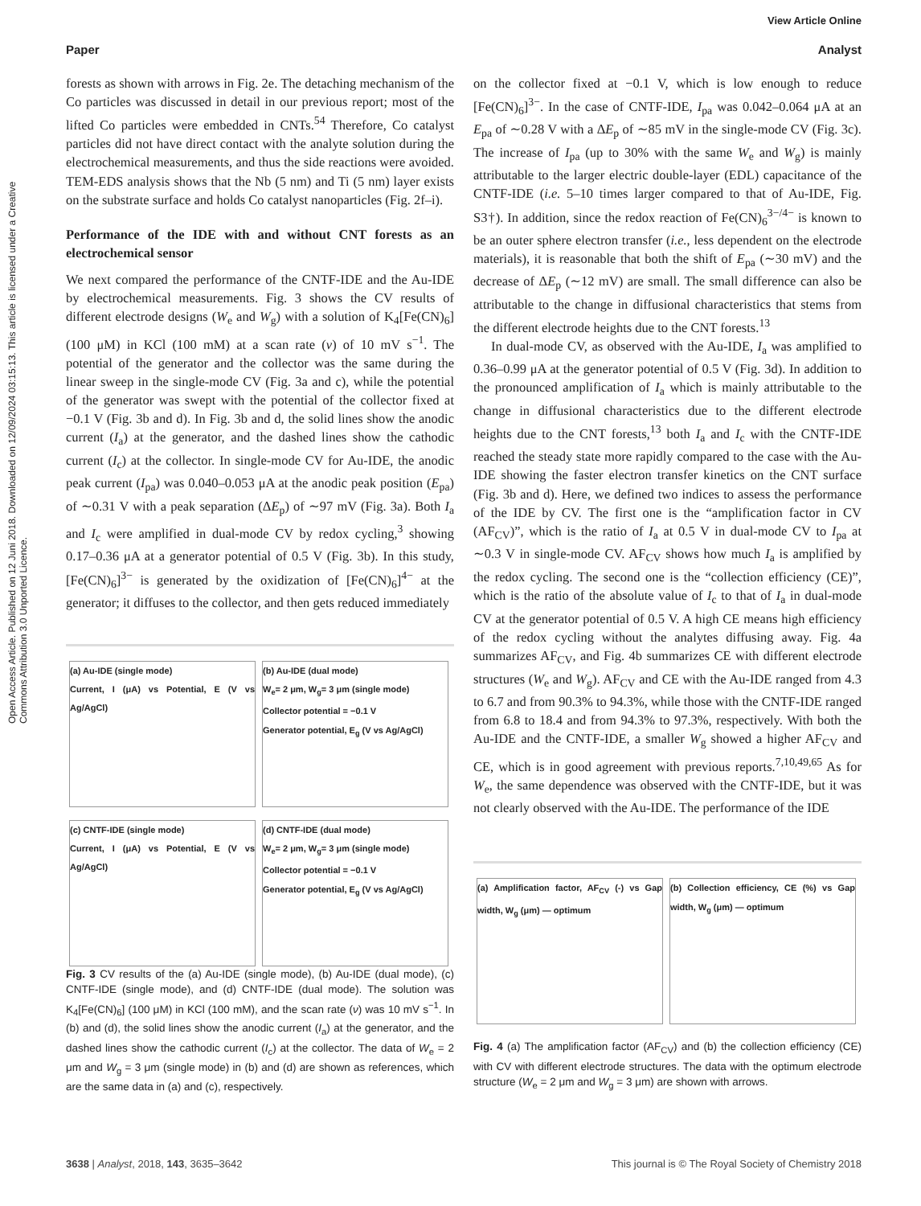View Article Online
Paper Analyst
Open Access Article. Published on 12 Juni 2018. Downloaded on 12/09/2024 03:15:13. This article is licensed under a Creative Commons Attribution 3.0 Unported Licence.
forests as shown with arrows in Fig. 2e. The detaching mechanism of the Co particles was discussed in detail in our previous report; most of the lifted Co particles were embedded in CNTs.<sup>54</sup> Therefore, Co catalyst particles did not have direct contact with the analyte solution during the electrochemical measurements, and thus the side reactions were avoided. TEM-EDS analysis shows that the Nb (5 nm) and Ti (5 nm) layer exists on the substrate surface and holds Co catalyst nanoparticles (Fig. 2f–i).
Performance of the IDE with and without CNT forests as an electrochemical sensor
We next compared the performance of the CNTF-IDE and the Au-IDE by electrochemical measurements. Fig. 3 shows the CV results of different electrode designs (W<sub>e</sub> and W<sub>g</sub>) with a solution of K<sub>4</sub>[Fe(CN)<sub>6</sub>] (100 μM) in KCl (100 mM) at a scan rate (ν) of 10 mV s<sup>−1</sup>. The potential of the generator and the collector was the same during the linear sweep in the single-mode CV (Fig. 3a and c), while the potential of the generator was swept with the potential of the collector fixed at −0.1 V (Fig. 3b and d). In Fig. 3b and d, the solid lines show the anodic current (I<sub>a</sub>) at the generator, and the dashed lines show the cathodic current (I<sub>c</sub>) at the collector. In single-mode CV for Au-IDE, the anodic peak current (I<sub>pa</sub>) was 0.040–0.053 μA at the anodic peak position (E<sub>pa</sub>) of ∼0.31 V with a peak separation (ΔE<sub>p</sub>) of ∼97 mV (Fig. 3a). Both I<sub>a</sub> and I<sub>c</sub> were amplified in dual-mode CV by redox cycling,<sup>3</sup> showing 0.17–0.36 μA at a generator potential of 0.5 V (Fig. 3b). In this study, [Fe(CN)<sub>6</sub>]<sup>3−</sup> is generated by the oxidization of [Fe(CN)<sub>6</sub>]<sup>4−</sup> at the generator; it diffuses to the collector, and then gets reduced immediately
(a) Au-IDE (single mode)
Current, I (μA) vs Potential, E (V vs Ag/AgCl)
(b) Au-IDE (dual mode)
W<sub>e</sub>= 2 μm, W<sub>g</sub>= 3 μm (single mode)
Collector potential = −0.1 V
Generator potential, E<sub>g</sub> (V vs Ag/AgCl)
(c) CNTF-IDE (single mode)
Current, I (μA) vs Potential, E (V vs Ag/AgCl)
(d) CNTF-IDE (dual mode)
W<sub>e</sub>= 2 μm, W<sub>g</sub>= 3 μm (single mode)
Collector potential = −0.1 V
Generator potential, E<sub>g</sub> (V vs Ag/AgCl)
Fig. 3 CV results of the (a) Au-IDE (single mode), (b) Au-IDE (dual mode), (c) CNTF-IDE (single mode), and (d) CNTF-IDE (dual mode). The solution was K<sub>4</sub>[Fe(CN)<sub>6</sub>] (100 μM) in KCl (100 mM), and the scan rate (ν) was 10 mV s<sup>−1</sup>. In (b) and (d), the solid lines show the anodic current (I<sub>a</sub>) at the generator, and the dashed lines show the cathodic current (I<sub>c</sub>) at the collector. The data of W<sub>e</sub> = 2 μm and W<sub>g</sub> = 3 μm (single mode) in (b) and (d) are shown as references, which are the same data in (a) and (c), respectively.
on the collector fixed at −0.1 V, which is low enough to reduce [Fe(CN)<sub>6</sub>]<sup>3−</sup>. In the case of CNTF-IDE, I<sub>pa</sub> was 0.042–0.064 μA at an E<sub>pa</sub> of ∼0.28 V with a ΔE<sub>p</sub> of ∼85 mV in the single-mode CV (Fig. 3c). The increase of I<sub>pa</sub> (up to 30% with the same W<sub>e</sub> and W<sub>g</sub>) is mainly attributable to the larger electric double-layer (EDL) capacitance of the CNTF-IDE (i.e. 5–10 times larger compared to that of Au-IDE, Fig. S3†). In addition, since the redox reaction of Fe(CN)<sub>6</sub><sup>3−/4−</sup> is known to be an outer sphere electron transfer (i.e., less dependent on the electrode materials), it is reasonable that both the shift of E<sub>pa</sub> (∼30 mV) and the decrease of ΔE<sub>p</sub> (∼12 mV) are small. The small difference can also be attributable to the change in diffusional characteristics that stems from the different electrode heights due to the CNT forests.<sup>13</sup>
In dual-mode CV, as observed with the Au-IDE, I<sub>a</sub> was amplified to 0.36–0.99 μA at the generator potential of 0.5 V (Fig. 3d). In addition to the pronounced amplification of I<sub>a</sub> which is mainly attributable to the change in diffusional characteristics due to the different electrode heights due to the CNT forests,<sup>13</sup> both I<sub>a</sub> and I<sub>c</sub> with the CNTF-IDE reached the steady state more rapidly compared to the case with the Au-IDE showing the faster electron transfer kinetics on the CNT surface (Fig. 3b and d). Here, we defined two indices to assess the performance of the IDE by CV. The first one is the “amplification factor in CV (AF<sub>CV</sub>)”, which is the ratio of I<sub>a</sub> at 0.5 V in dual-mode CV to I<sub>pa</sub> at ∼0.3 V in single-mode CV. AF<sub>CV</sub> shows how much I<sub>a</sub> is amplified by the redox cycling. The second one is the “collection efficiency (CE)”, which is the ratio of the absolute value of I<sub>c</sub> to that of I<sub>a</sub> in dual-mode CV at the generator potential of 0.5 V. A high CE means high efficiency of the redox cycling without the analytes diffusing away. Fig. 4a summarizes AF<sub>CV</sub>, and Fig. 4b summarizes CE with different electrode structures (W<sub>e</sub> and W<sub>g</sub>). AF<sub>CV</sub> and CE with the Au-IDE ranged from 4.3 to 6.7 and from 90.3% to 94.3%, while those with the CNTF-IDE ranged from 6.8 to 18.4 and from 94.3% to 97.3%, respectively. With both the Au-IDE and the CNTF-IDE, a smaller W<sub>g</sub> showed a higher AF<sub>CV</sub> and CE, which is in good agreement with previous reports.<sup>7,10,49,65</sup> As for W<sub>e</sub>, the same dependence was observed with the CNTF-IDE, but it was not clearly observed with the Au-IDE. The performance of the IDE
(a) Amplification factor, AF<sub>CV</sub> (-) vs Gap width, W<sub>g</sub> (μm) — optimum
(b) Collection efficiency, CE (%) vs Gap width, W<sub>g</sub> (μm) — optimum
Fig. 4 (a) The amplification factor (AF<sub>CV</sub>) and (b) the collection efficiency (CE) with CV with different electrode structures. The data with the optimum electrode structure (W<sub>e</sub> = 2 μm and W<sub>g</sub> = 3 μm) are shown with arrows.
3638 | Analyst, 2018, 143, 3635–3642 This journal is © The Royal Society of Chemistry 2018